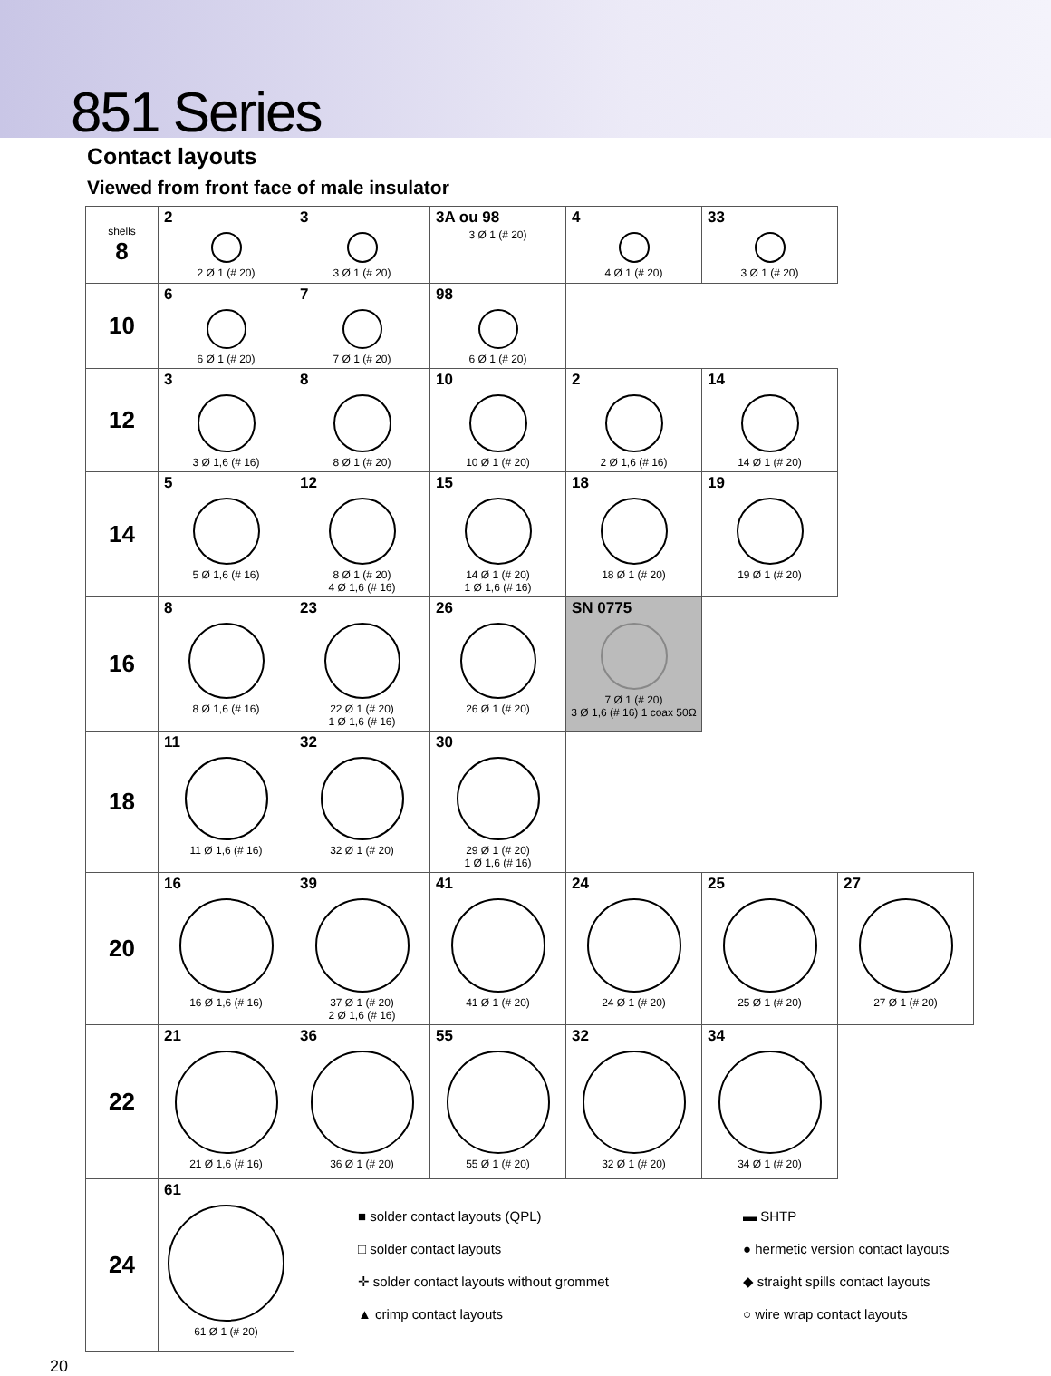851 Series
Contact layouts
Viewed from front face of male insulator
| shells 8 | 2 2 Ø 1 (# 20) | 3 3 Ø 1 (# 20) | 3A ou 98 3 Ø 1 (# 20) | 4 4 Ø 1 (# 20) | 33 3 Ø 1 (# 20) | |
| 10 | 6 6 Ø 1 (# 20) | 7 7 Ø 1 (# 20) | 98 6 Ø 1 (# 20) | | | |
| 12 | 3 3 Ø 1,6 (# 16) | 8 8 Ø 1 (# 20) | 10 10 Ø 1 (# 20) | 2 2 Ø 1,6 (# 16) | 14 14 Ø 1 (# 20) | |
| 14 | 5 5 Ø 1,6 (# 16) | 12 8 Ø 1 (# 20) 4 Ø 1,6 (# 16) | 15 14 Ø 1 (# 20) 1 Ø 1,6 (# 16) | 18 18 Ø 1 (# 20) | 19 19 Ø 1 (# 20) | |
| 16 | 8 8 Ø 1,6 (# 16) | 23 22 Ø 1 (# 20) 1 Ø 1,6 (# 16) | 26 26 Ø 1 (# 20) | SN 0775 7 Ø 1 (# 20) 3 Ø 1,6 (# 16) 1 coax 50Ω | | |
| 18 | 11 11 Ø 1,6 (# 16) | 32 32 Ø 1 (# 20) | 30 29 Ø 1 (# 20) 1 Ø 1,6 (# 16) | | | |
| 20 | 16 16 Ø 1,6 (# 16) | 39 37 Ø 1 (# 20) 2 Ø 1,6 (# 16) | 41 41 Ø 1 (# 20) | 24 24 Ø 1 (# 20) | 25 25 Ø 1 (# 20) | 27 27 Ø 1 (# 20) |
| 22 | 21 21 Ø 1,6 (# 16) | 36 36 Ø 1 (# 20) | 55 55 Ø 1 (# 20) | 32 32 Ø 1 (# 20) | 34 34 Ø 1 (# 20) | |
| 24 | 61 61 Ø 1 (# 20) | ■ solder contact layouts (QPL) □ solder contact layouts ✛ solder contact layouts without grommet ▲ crimp contact layouts ▬ SHTP ● hermetic version contact layouts ◆ straight spills contact layouts ○ wire wrap contact layouts | | | | |
20